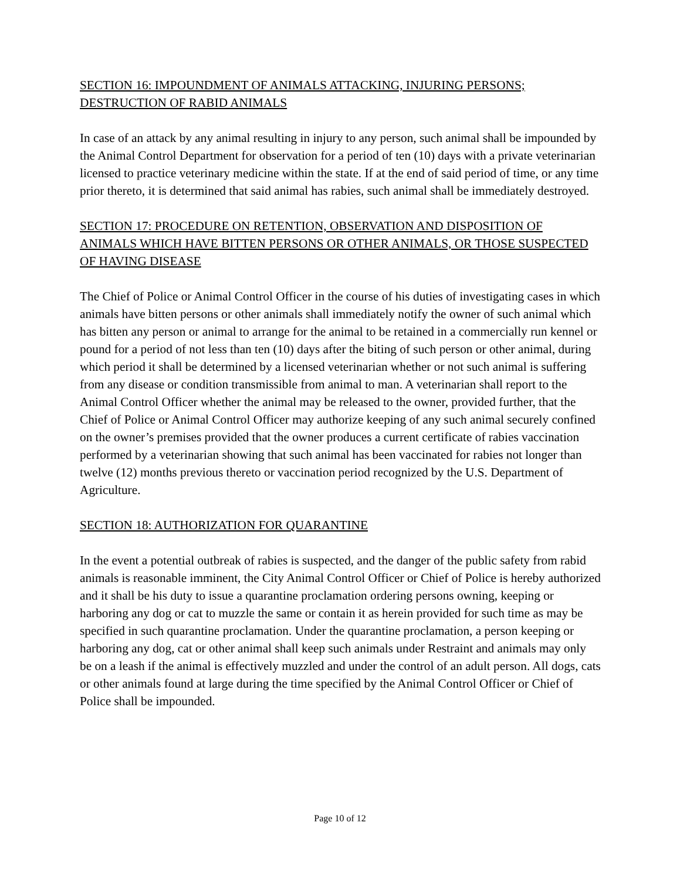SECTION 16: IMPOUNDMENT OF ANIMALS ATTACKING, INJURING PERSONS; DESTRUCTION OF RABID ANIMALS
In case of an attack by any animal resulting in injury to any person, such animal shall be impounded by the Animal Control Department for observation for a period of ten (10) days with a private veterinarian licensed to practice veterinary medicine within the state. If at the end of said period of time, or any time prior thereto, it is determined that said animal has rabies, such animal shall be immediately destroyed.
SECTION 17: PROCEDURE ON RETENTION, OBSERVATION AND DISPOSITION OF ANIMALS WHICH HAVE BITTEN PERSONS OR OTHER ANIMALS, OR THOSE SUSPECTED OF HAVING DISEASE
The Chief of Police or Animal Control Officer in the course of his duties of investigating cases in which animals have bitten persons or other animals shall immediately notify the owner of such animal which has bitten any person or animal to arrange for the animal to be retained in a commercially run kennel or pound for a period of not less than ten (10) days after the biting of such person or other animal, during which period it shall be determined by a licensed veterinarian whether or not such animal is suffering from any disease or condition transmissible from animal to man. A veterinarian shall report to the Animal Control Officer whether the animal may be released to the owner, provided further, that the Chief of Police or Animal Control Officer may authorize keeping of any such animal securely confined on the owner’s premises provided that the owner produces a current certificate of rabies vaccination performed by a veterinarian showing that such animal has been vaccinated for rabies not longer than twelve (12) months previous thereto or vaccination period recognized by the U.S. Department of Agriculture.
SECTION 18: AUTHORIZATION FOR QUARANTINE
In the event a potential outbreak of rabies is suspected, and the danger of the public safety from rabid animals is reasonable imminent, the City Animal Control Officer or Chief of Police is hereby authorized and it shall be his duty to issue a quarantine proclamation ordering persons owning, keeping or harboring any dog or cat to muzzle the same or contain it as herein provided for such time as may be specified in such quarantine proclamation. Under the quarantine proclamation, a person keeping or harboring any dog, cat or other animal shall keep such animals under Restraint and animals may only be on a leash if the animal is effectively muzzled and under the control of an adult person. All dogs, cats or other animals found at large during the time specified by the Animal Control Officer or Chief of Police shall be impounded.
Page 10 of 12